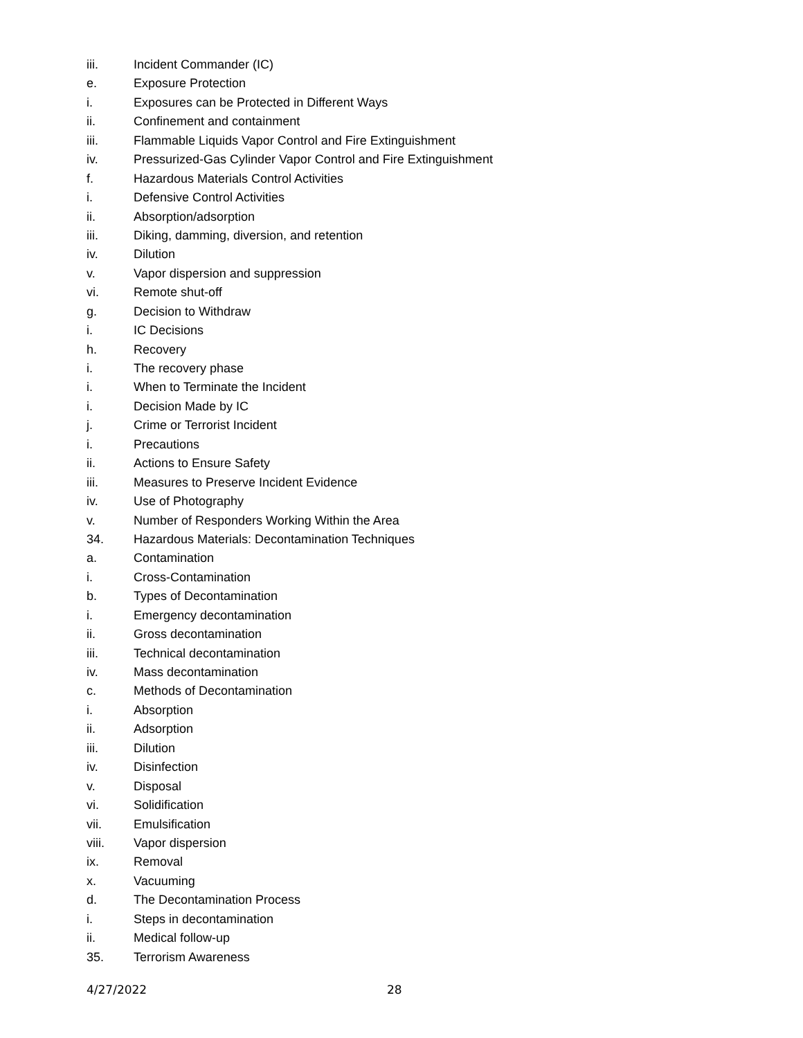iii. Incident Commander (IC)
e. Exposure Protection
i. Exposures can be Protected in Different Ways
ii. Confinement and containment
iii. Flammable Liquids Vapor Control and Fire Extinguishment
iv. Pressurized-Gas Cylinder Vapor Control and Fire Extinguishment
f. Hazardous Materials Control Activities
i. Defensive Control Activities
ii. Absorption/adsorption
iii. Diking, damming, diversion, and retention
iv. Dilution
v. Vapor dispersion and suppression
vi. Remote shut-off
g. Decision to Withdraw
i. IC Decisions
h. Recovery
i. The recovery phase
i. When to Terminate the Incident
i. Decision Made by IC
j. Crime or Terrorist Incident
i. Precautions
ii. Actions to Ensure Safety
iii. Measures to Preserve Incident Evidence
iv. Use of Photography
v. Number of Responders Working Within the Area
34. Hazardous Materials: Decontamination Techniques
a. Contamination
i. Cross-Contamination
b. Types of Decontamination
i. Emergency decontamination
ii. Gross decontamination
iii. Technical decontamination
iv. Mass decontamination
c. Methods of Decontamination
i. Absorption
ii. Adsorption
iii. Dilution
iv. Disinfection
v. Disposal
vi. Solidification
vii. Emulsification
viii. Vapor dispersion
ix. Removal
x. Vacuuming
d. The Decontamination Process
i. Steps in decontamination
ii. Medical follow-up
35. Terrorism Awareness
4/27/2022 28